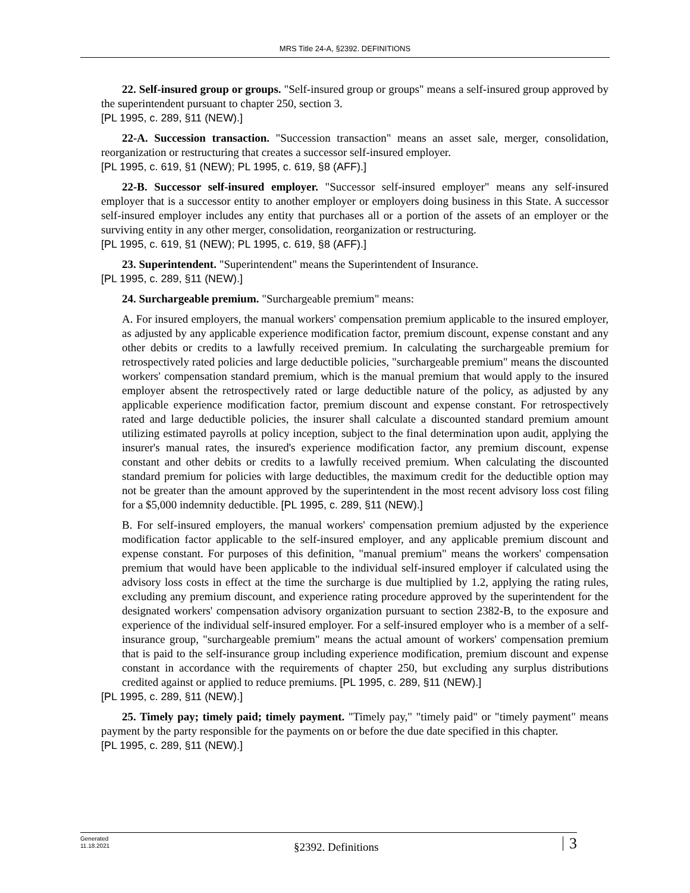MRS Title 24-A, §2392. DEFINITIONS
22. Self-insured group or groups. "Self-insured group or groups" means a self-insured group approved by the superintendent pursuant to chapter 250, section 3.
[PL 1995, c. 289, §11 (NEW).]
22-A. Succession transaction. "Succession transaction" means an asset sale, merger, consolidation, reorganization or restructuring that creates a successor self-insured employer.
[PL 1995, c. 619, §1 (NEW); PL 1995, c. 619, §8 (AFF).]
22-B. Successor self-insured employer. "Successor self-insured employer" means any self-insured employer that is a successor entity to another employer or employers doing business in this State. A successor self-insured employer includes any entity that purchases all or a portion of the assets of an employer or the surviving entity in any other merger, consolidation, reorganization or restructuring.
[PL 1995, c. 619, §1 (NEW); PL 1995, c. 619, §8 (AFF).]
23. Superintendent. "Superintendent" means the Superintendent of Insurance.
[PL 1995, c. 289, §11 (NEW).]
24. Surchargeable premium. "Surchargeable premium" means:
A. For insured employers, the manual workers' compensation premium applicable to the insured employer, as adjusted by any applicable experience modification factor, premium discount, expense constant and any other debits or credits to a lawfully received premium. In calculating the surchargeable premium for retrospectively rated policies and large deductible policies, "surchargeable premium" means the discounted workers' compensation standard premium, which is the manual premium that would apply to the insured employer absent the retrospectively rated or large deductible nature of the policy, as adjusted by any applicable experience modification factor, premium discount and expense constant. For retrospectively rated and large deductible policies, the insurer shall calculate a discounted standard premium amount utilizing estimated payrolls at policy inception, subject to the final determination upon audit, applying the insurer's manual rates, the insured's experience modification factor, any premium discount, expense constant and other debits or credits to a lawfully received premium. When calculating the discounted standard premium for policies with large deductibles, the maximum credit for the deductible option may not be greater than the amount approved by the superintendent in the most recent advisory loss cost filing for a $5,000 indemnity deductible. [PL 1995, c. 289, §11 (NEW).]
B. For self-insured employers, the manual workers' compensation premium adjusted by the experience modification factor applicable to the self-insured employer, and any applicable premium discount and expense constant. For purposes of this definition, "manual premium" means the workers' compensation premium that would have been applicable to the individual self-insured employer if calculated using the advisory loss costs in effect at the time the surcharge is due multiplied by 1.2, applying the rating rules, excluding any premium discount, and experience rating procedure approved by the superintendent for the designated workers' compensation advisory organization pursuant to section 2382-B, to the exposure and experience of the individual self-insured employer. For a self-insured employer who is a member of a self-insurance group, "surchargeable premium" means the actual amount of workers' compensation premium that is paid to the self-insurance group including experience modification, premium discount and expense constant in accordance with the requirements of chapter 250, but excluding any surplus distributions credited against or applied to reduce premiums. [PL 1995, c. 289, §11 (NEW).]
[PL 1995, c. 289, §11 (NEW).]
25. Timely pay; timely paid; timely payment. "Timely pay," "timely paid" or "timely payment" means payment by the party responsible for the payments on or before the due date specified in this chapter.
[PL 1995, c. 289, §11 (NEW).]
Generated
11.18.2021
§2392. Definitions
3